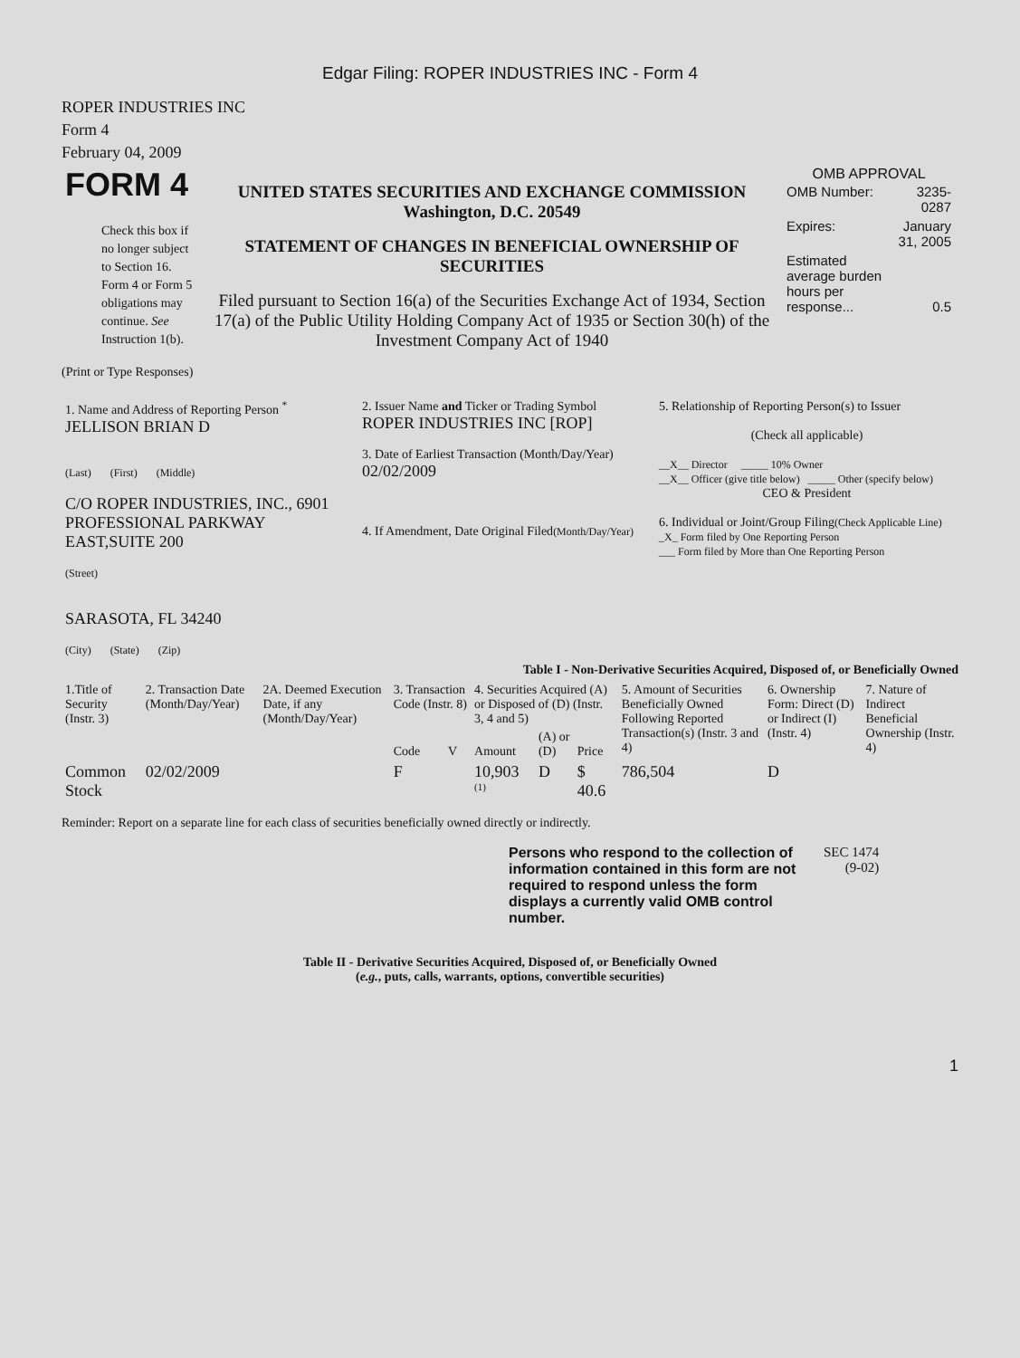Edgar Filing: ROPER INDUSTRIES INC - Form 4
ROPER INDUSTRIES INC
Form 4
February 04, 2009
| FORM 4 Check this box if no longer subject to Section 16. Form 4 or Form 5 obligations may continue. See Instruction 1(b). | UNITED STATES SECURITIES AND EXCHANGE COMMISSION Washington, D.C. 20549 STATEMENT OF CHANGES IN BENEFICIAL OWNERSHIP OF SECURITIES Filed pursuant to Section 16(a) of the Securities Exchange Act of 1934, Section 17(a) of the Public Utility Holding Company Act of 1935 or Section 30(h) of the Investment Company Act of 1940 | OMB APPROVAL / OMB Number: / 3235-0287 / / Expires: / January 31, 2005 / / Estimated average burden hours per response... / 0.5 / |
(Print or Type Responses)
| 1. Name and Address of Reporting Person <sup>*</sup> JELLISON BRIAN D (Last) (First) (Middle) C/O ROPER INDUSTRIES, INC., 6901 PROFESSIONAL PARKWAY EAST,SUITE 200 (Street) SARASOTA, FL 34240 (City) (State) (Zip) | 2. Issuer Name and Ticker or Trading Symbol ROPER INDUSTRIES INC [ROP] 3. Date of Earliest Transaction (Month/Day/Year) 02/02/2009 4. If Amendment, Date Original Filed (Month/Day/Year) | 5. Relationship of Reporting Person(s) to Issuer (Check all applicable) __X__ Director _____ 10% Owner __X__ Officer (give title below) _____ Other (specify below) CEO & President 6. Individual or Joint/Group Filing (Check Applicable Line) _X_ Form filed by One Reporting Person ___ Form filed by More than One Reporting Person |
Table I - Non-Derivative Securities Acquired, Disposed of, or Beneficially Owned
| 1.Title of Security (Instr. 3) | 2. Transaction Date (Month/Day/Year) | 2A. Deemed Execution Date, if any (Month/Day/Year) | 3. Transaction Code (Instr. 8) | | 4. Securities Acquired (A) or Disposed of (D) (Instr. 3, 4 and 5) | | | 5. Amount of Securities Beneficially Owned Following Reported Transaction(s) (Instr. 3 and 4) | 6. Ownership Form: Direct (D) or Indirect (I) (Instr. 4) | 7. Nature of Indirect Beneficial Ownership (Instr. 4) |
| --- | --- | --- | --- | --- | --- | --- | --- | --- | --- | --- |
| | | | Code | V | Amount | (A) or (D) | Price | | | |
| Common Stock | 02/02/2009 | | F | | 10,903 <sup>(1)</sup> | D | $ 40.6 | 786,504 | D | |
Reminder: Report on a separate line for each class of securities beneficially owned directly or indirectly.
| Persons who respond to the collection of information contained in this form are not required to respond unless the form displays a currently valid OMB control number. | SEC 1474 (9-02) |
Table II - Derivative Securities Acquired, Disposed of, or Beneficially Owned
(e.g., puts, calls, warrants, options, convertible securities)
1